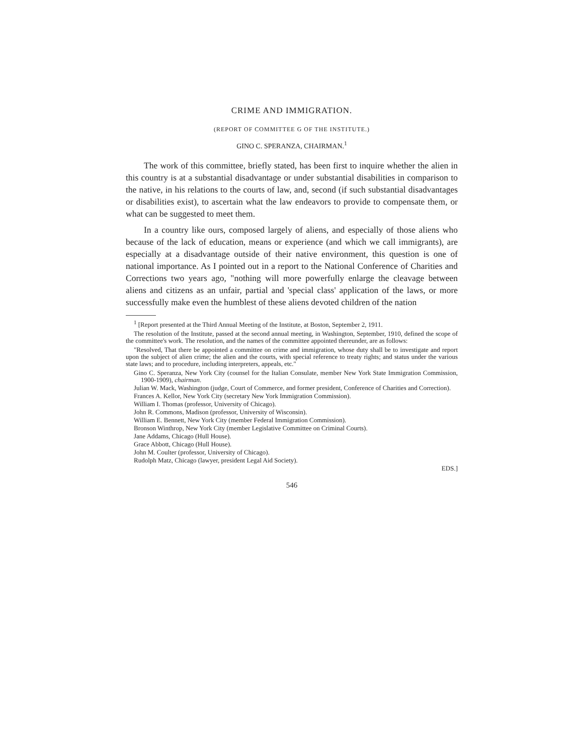CRIME AND IMMIGRATION.
(REPORT OF COMMITTEE G OF THE INSTITUTE.)
GINO C. SPERANZA, CHAIRMAN.<sup>1</sup>
The work of this committee, briefly stated, has been first to inquire whether the alien in this country is at a substantial disadvantage or under substantial disabilities in comparison to the native, in his relations to the courts of law, and, second (if such substantial disadvantages or disabilities exist), to ascertain what the law endeavors to provide to compensate them, or what can be suggested to meet them.
In a country like ours, composed largely of aliens, and especially of those aliens who because of the lack of education, means or experience (and which we call immigrants), are especially at a disadvantage outside of their native environment, this question is one of national importance. As I pointed out in a report to the National Conference of Charities and Corrections two years ago, "nothing will more powerfully enlarge the cleavage between aliens and citizens as an unfair, partial and 'special class' application of the laws, or more successfully make even the humblest of these aliens devoted children of the nation
<sup>1</sup> [Report presented at the Third Annual Meeting of the Institute, at Boston, September 2, 1911.
The resolution of the Institute, passed at the second annual meeting, in Washington, September, 1910, defined the scope of the committee's work. The resolution, and the names of the committee appointed thereunder, are as follows:
"Resolved, That there be appointed a committee on crime and immigration, whose duty shall be to investigate and report upon the subject of alien crime; the alien and the courts, with special reference to treaty rights; and status under the various state laws; and to procedure, including interpreters, appeals, etc."
Gino C. Speranza, New York City (counsel for the Italian Consulate, member New York State Immigration Commission, 1900-1909), chairman.
Julian W. Mack, Washington (judge, Court of Commerce, and former president, Conference of Charities and Correction).
Frances A. Kellor, New York City (secretary New York Immigration Commission).
William I. Thomas (professor, University of Chicago).
John R. Commons, Madison (professor, University of Wisconsin).
William E. Bennett, New York City (member Federal Immigration Commission).
Bronson Winthrop, New York City (member Legislative Committee on Criminal Courts).
Jane Addams, Chicago (Hull House).
Grace Abbott, Chicago (Hull House).
John M. Coulter (professor, University of Chicago).
Rudolph Matz, Chicago (lawyer, president Legal Aid Society).
EDS.]
546